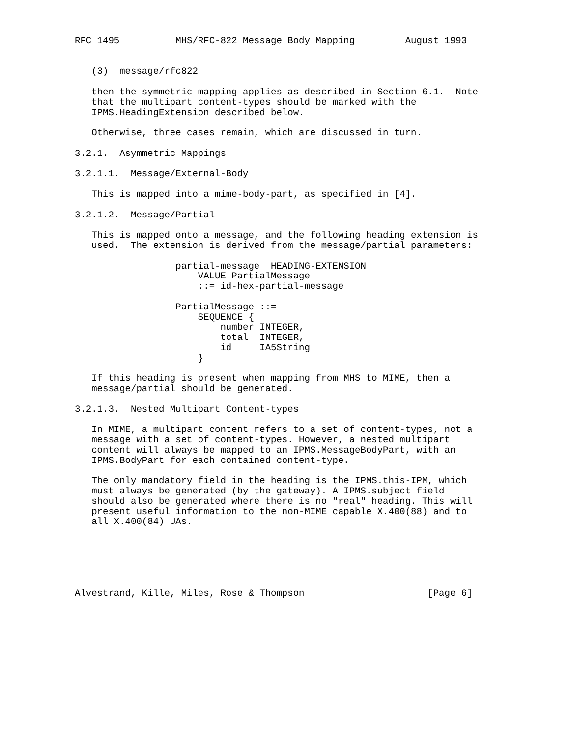RFC 1495          MHS/RFC-822 Message Body Mapping         August 1993


   (3)  message/rfc822

   then the symmetric mapping applies as described in Section 6.1.  Note
   that the multipart content-types should be marked with the
   IPMS.HeadingExtension described below.

   Otherwise, three cases remain, which are discussed in turn.

3.2.1.  Asymmetric Mappings

3.2.1.1.  Message/External-Body

   This is mapped into a mime-body-part, as specified in [4].

3.2.1.2.  Message/Partial

   This is mapped onto a message, and the following heading extension is
   used.  The extension is derived from the message/partial parameters:

                  partial-message  HEADING-EXTENSION
                      VALUE PartialMessage
                      ::= id-hex-partial-message

                  PartialMessage ::=
                      SEQUENCE {
                          number INTEGER,
                          total  INTEGER,
                          id     IA5String
                      }

   If this heading is present when mapping from MHS to MIME, then a
   message/partial should be generated.

3.2.1.3.  Nested Multipart Content-types

   In MIME, a multipart content refers to a set of content-types, not a
   message with a set of content-types. However, a nested multipart
   content will always be mapped to an IPMS.MessageBodyPart, with an
   IPMS.BodyPart for each contained content-type.

   The only mandatory field in the heading is the IPMS.this-IPM, which
   must always be generated (by the gateway). A IPMS.subject field
   should also be generated where there is no "real" heading. This will
   present useful information to the non-MIME capable X.400(88) and to
   all X.400(84) UAs.






Alvestrand, Kille, Miles, Rose & Thompson                      [Page 6]